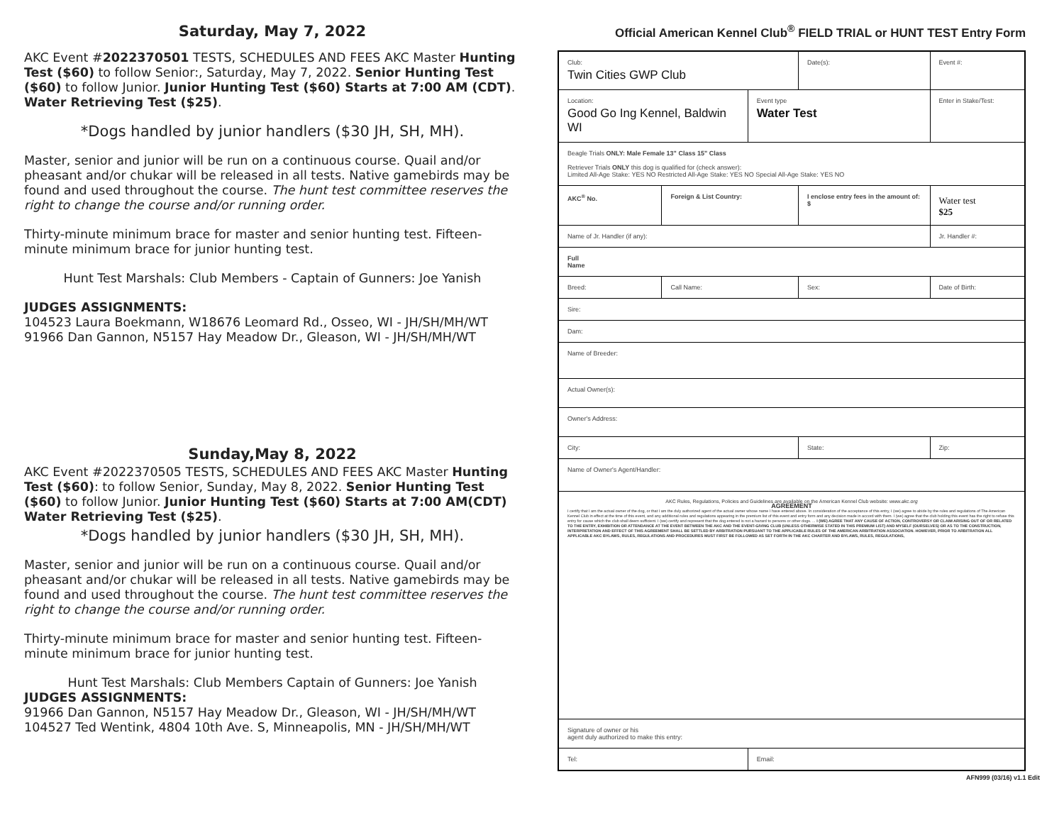Saturday, May 7, 2022
AKC Event #2022370501 TESTS, SCHEDULES AND FEES AKC Master Hunting Test ($60) to follow Senior:, Saturday, May 7, 2022. Senior Hunting Test ($60) to follow Junior. Junior Hunting Test ($60) Starts at 7:00 AM (CDT). Water Retrieving Test ($25).
*Dogs handled by junior handlers ($30 JH, SH, MH).
Master, senior and junior will be run on a continuous course. Quail and/or pheasant and/or chukar will be released in all tests. Native gamebirds may be found and used throughout the course. The hunt test committee reserves the right to change the course and/or running order.
Thirty-minute minimum brace for master and senior hunting test. Fifteen-minute minimum brace for junior hunting test.
Hunt Test Marshals: Club Members - Captain of Gunners: Joe Yanish
JUDGES ASSIGNMENTS:
104523 Laura Boekmann, W18676 Leomard Rd., Osseo, WI - JH/SH/MH/WT
91966 Dan Gannon, N5157 Hay Meadow Dr., Gleason, WI - JH/SH/MH/WT
Sunday,May 8, 2022
AKC Event #2022370505 TESTS, SCHEDULES AND FEES AKC Master Hunting Test ($60): to follow Senior, Sunday, May 8, 2022. Senior Hunting Test ($60) to follow Junior. Junior Hunting Test ($60) Starts at 7:00 AM(CDT) Water Retrieving Test ($25).
*Dogs handled by junior handlers ($30 JH, SH, MH).
Master, senior and junior will be run on a continuous course. Quail and/or pheasant and/or chukar will be released in all tests. Native gamebirds may be found and used throughout the course. The hunt test committee reserves the right to change the course and/or running order.
Thirty-minute minimum brace for master and senior hunting test. Fifteen-minute minimum brace for junior hunting test.
Hunt Test Marshals: Club Members Captain of Gunners: Joe Yanish
JUDGES ASSIGNMENTS:
91966 Dan Gannon, N5157 Hay Meadow Dr., Gleason, WI - JH/SH/MH/WT
104527 Ted Wentink, 4804 10th Ave. S, Minneapolis, MN - JH/SH/MH/WT
Official American Kennel Club<sup>®</sup> FIELD TRIAL or HUNT TEST Entry Form
| Club: Twin Cities GWP Club | | | | Date(s): | | Event #: |
| Location: Good Go Ing Kennel, Baldwin WI | | | Event type Water Test | | Enter in Stake/Test: | |
| Beagle Trials ONLY: Male Female 13" Class 15" Class Retriever Trials ONLY this dog is qualified for (check answer): Limited All-Age Stake: YES NO Restricted All-Age Stake: YES NO Special All-Age Stake: YES NO | | | | | | |
| AKC<sup>®</sup> No. | | Foreign & List Country: | | I enclose entry fees in the amount of: $ | | Water test $25 |
| Name of Jr. Handler (if any): | | | | | Jr. Handler #: | |
| Full Name | | | | | | |
| Breed: | Call Name: | | | Sex: | | Date of Birth: |
| Sire: | | | | | | |
| Dam: | | | | | | |
| Name of Breeder: | | | | | | |
| Actual Owner(s): | | | | | | |
| Owner's Address: | | | | | | |
| City: | | | | State: | Zip: | |
| Name of Owner's Agent/Handler: | | | | | | |
| AKC Rules, Regulations, Policies and Guidelines are available on the American Kennel Club website: www.akc.org AGREEMENT I certify that I am the actual owner of the dog, or that I am the duly authorized agent of the actual owner whose name I have entered above. In consideration of the acceptance of this entry, I (we) agree to abide by the rules and regulations of The American Kennel Club in effect at the time of this event, and any additional rules and regulations appearing in the premium list of this event and entry form and any decision made in accord with them. I (we) agree that the club holding this event has the right to refuse this entry for cause which the club shall deem sufficient. I (we) certify and represent that the dog entered is not a hazard to persons or other dogs. ... I (WE) AGREE THAT ANY CAUSE OF ACTION, CONTROVERSY OR CLAIM ARISING OUT OF OR RELATED TO THE ENTRY, EXHIBITION OR ATTENDANCE AT THE EVENT BETWEEN THE AKC AND THE EVENT-GIVING CLUB (UNLESS OTHERWISE STATED IN THIS PREMIUM LIST) AND MYSELF (OURSELVES) OR AS TO THE CONSTRUCTION, INTERPRETATION AND EFFECT OF THIS AGREEMENT SHALL BE SETTLED BY ARBITRATION PURSUANT TO THE APPLICABLE RULES OF THE AMERICAN ARBITRATION ASSOCIATION. HOWEVER, PRIOR TO ARBITRATION ALL APPLICABLE AKC BYLAWS, RULES, REGULATIONS AND PROCEDURES MUST FIRST BE FOLLOWED AS SET FORTH IN THE AKC CHARTER AND BYLAWS, RULES, REGULATIONS, | | | | | | |
| Signature of owner or his agent duly authorized to make this entry: | | | | | | |
| Tel: | | | Email: | | | |
AFN999 (03/16) v1.1 Edit